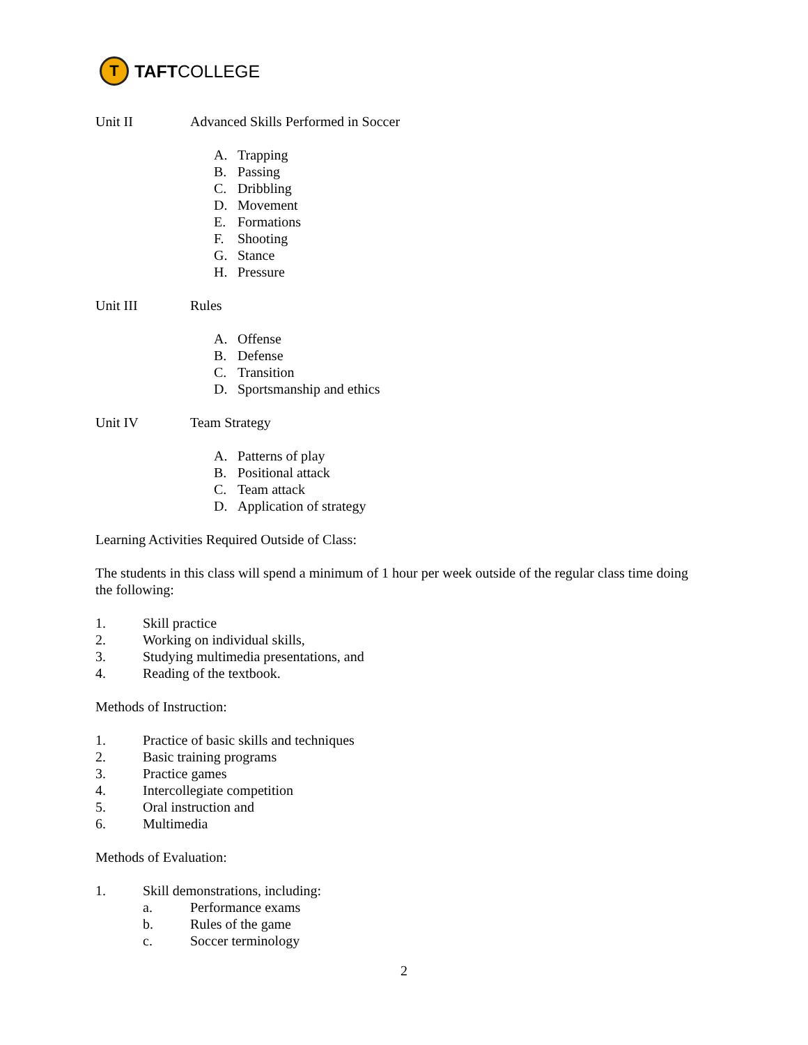T
TAFT COLLEGE
Unit II Advanced Skills Performed in Soccer
A. Trapping
B. Passing
C. Dribbling
D. Movement
E. Formations
F. Shooting
G. Stance
H. Pressure
Unit III Rules
A. Offense
B. Defense
C. Transition
D. Sportsmanship and ethics
Unit IV Team Strategy
A. Patterns of play
B. Positional attack
C. Team attack
D. Application of strategy
Learning Activities Required Outside of Class:
The students in this class will spend a minimum of 1 hour per week outside of the regular class time doing the following:
1. Skill practice
2. Working on individual skills,
3. Studying multimedia presentations, and
4. Reading of the textbook.
Methods of Instruction:
1. Practice of basic skills and techniques
2. Basic training programs
3. Practice games
4. Intercollegiate competition
5. Oral instruction and
6. Multimedia
Methods of Evaluation:
1. Skill demonstrations, including:
a. Performance exams
b. Rules of the game
c. Soccer terminology
2